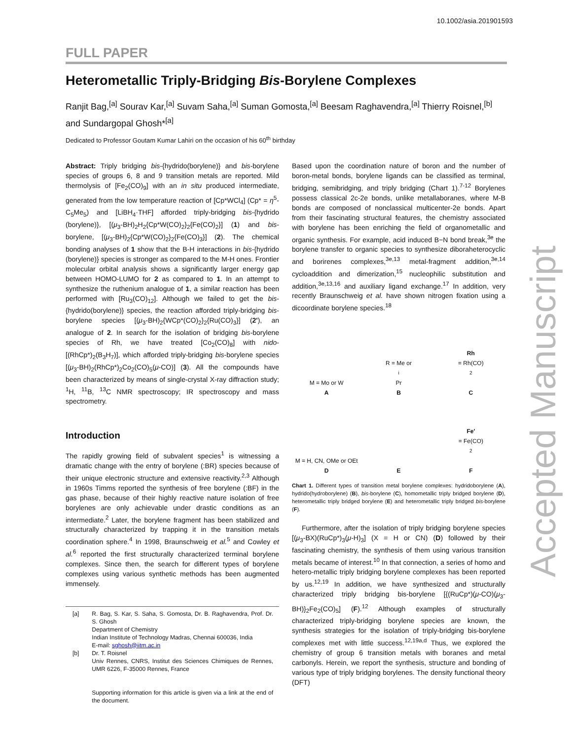10.1002/asia.201901593
FULL PAPER
Heterometallic Triply-Bridging Bis-Borylene Complexes
Ranjit Bag,<sup>[a]</sup> Sourav Kar,<sup>[a]</sup> Suvam Saha,<sup>[a]</sup> Suman Gomosta,<sup>[a]</sup> Beesam Raghavendra,<sup>[a]</sup> Thierry Roisnel,<sup>[b]</sup> and Sundargopal Ghosh*<sup>[a]</sup>
Dedicated to Professor Goutam Kumar Lahiri on the occasion of his 60<sup>th</sup> birthday
Abstract: Triply bridging bis-{hydrido(borylene)} and bis-borylene species of groups 6, 8 and 9 transition metals are reported. Mild thermolysis of [Fe<sub>2</sub>(CO)<sub>9</sub>] with an in situ produced intermediate, generated from the low temperature reaction of [Cp*WCl<sub>4</sub>] (Cp* = η<sup>5</sup>-C<sub>5</sub>Me<sub>5</sub>) and [LiBH<sub>4</sub>·THF] afforded triply-bridging bis-{hydrido (borylene)}, [(μ<sub>3</sub>-BH)<sub>2</sub>H<sub>2</sub>{Cp*W(CO)<sub>2</sub>}<sub>2</sub>{Fe(CO)<sub>2</sub>}] (1) and bis-borylene, [(μ<sub>3</sub>-BH)<sub>2</sub>{Cp*W(CO)<sub>2</sub>}<sub>2</sub>{Fe(CO)<sub>3</sub>}] (2). The chemical bonding analyses of 1 show that the B-H interactions in bis-{hydrido (borylene)} species is stronger as compared to the M-H ones. Frontier molecular orbital analysis shows a significantly larger energy gap between HOMO-LUMO for 2 as compared to 1. In an attempt to synthesize the ruthenium analogue of 1, a similar reaction has been performed with [Ru<sub>3</sub>(CO)<sub>12</sub>]. Although we failed to get the bis-{hydrido(borylene)} species, the reaction afforded triply-bridging bis-borylene species [(μ<sub>3</sub>-BH)<sub>2</sub>{WCp*(CO)<sub>2</sub>}<sub>2</sub>{Ru(CO)<sub>3</sub>}] (2'), an analogue of 2. In search for the isolation of bridging bis-borylene species of Rh, we have treated [Co<sub>2</sub>(CO)<sub>8</sub>] with nido-[(RhCp*)<sub>2</sub>(B<sub>3</sub>H<sub>7</sub>)], which afforded triply-bridging bis-borylene species [(μ<sub>3</sub>-BH)<sub>2</sub>(RhCp*)<sub>2</sub>Co<sub>2</sub>(CO)<sub>5</sub>(μ-CO)] (3). All the compounds have been characterized by means of single-crystal X-ray diffraction study; <sup>1</sup>H, <sup>11</sup>B, <sup>13</sup>C NMR spectroscopy; IR spectroscopy and mass spectrometry.
Introduction
The rapidly growing field of subvalent species<sup>1</sup> is witnessing a dramatic change with the entry of borylene (:BR) species because of their unique electronic structure and extensive reactivity.<sup>2,3</sup> Although in 1960s Timms reported the synthesis of free borylene (:BF) in the gas phase, because of their highly reactive nature isolation of free borylenes are only achievable under drastic conditions as an intermediate.<sup>2</sup> Later, the borylene fragment has been stabilized and structurally characterized by trapping it in the transition metals coordination sphere.<sup>4</sup> In 1998, Braunschweig et al.<sup>5</sup> and Cowley et al.<sup>6</sup> reported the first structurally characterized terminal borylene complexes. Since then, the search for different types of borylene complexes using various synthetic methods has been augmented immensely.
| [a] | R. Bag, S. Kar, S. Saha, S. Gomosta, Dr. B. Raghavendra, Prof. Dr. S. Ghosh Department of Chemistry Indian Institute of Technology Madras, Chennai 600036, India E-mail: sghosh@iitm.ac.in |
| [b] | Dr. T. Roisnel Univ Rennes, CNRS, Institut des Sciences Chimiques de Rennes, UMR 6226, F-35000 Rennes, France Supporting information for this article is given via a link at the end of the document. |
Based upon the coordination nature of boron and the number of boron-metal bonds, borylene ligands can be classified as terminal, bridging, semibridging, and triply bridging (Chart 1).<sup>7-12</sup> Borylenes possess classical 2c-2e bonds, unlike metallaboranes, where M-B bonds are composed of nonclassical multicenter-2e bonds. Apart from their fascinating structural features, the chemistry associated with borylene has been enriching the field of organometallic and organic synthesis. For example, acid induced B−N bond break,<sup>3e</sup> the borylene transfer to organic species to synthesize diboraheterocyclic and borirenes complexes,<sup>3e,13</sup> metal-fragment addition,<sup>3e,14</sup> cycloaddition and dimerization,<sup>15</sup> nucleophilic substitution and addition,<sup>3e,13,16</sup> and auxiliary ligand exchange.<sup>17</sup> In addition, very recently Braunschweig et al. have shown nitrogen fixation using a dicoordinate borylene species.<sup>18</sup>
M = Mo or W
A
R = Me or <sup>i</sup>Pr
B
Rh
= Rh(CO)<sub>2</sub>
C
M = H, CN, OMe or OEt
D
E
Fe′
= Fe(CO)<sub>2</sub>
F
Chart 1. Different types of transition metal borylene complexes: hydridoborylene (A), hydrido(hydroborylene) (B), bis-borylene (C), homometallic triply bridged borylene (D), heterometallic triply bridged borylene (E) and heterometallic triply bridged bis-borylene (F).
Furthermore, after the isolation of triply bridging borylene species [(μ<sub>3</sub>-BX)(RuCp*)<sub>3</sub>(μ-H)<sub>3</sub>] (X = H or CN) (D) followed by their fascinating chemistry, the synthesis of them using various transition metals became of interest.<sup>10</sup> In that connection, a series of homo and hetero-metallic triply bridging borylene complexes has been reported by us.<sup>12,19</sup> In addition, we have synthesized and structurally characterized triply bridging bis-borylene [{(RuCp*)(μ-CO)(μ<sub>3</sub>-BH)}<sub>2</sub>Fe<sub>2</sub>(CO)<sub>5</sub>] (F).<sup>12</sup> Although examples of structurally characterized triply-bridging borylene species are known, the synthesis strategies for the isolation of triply-bridging bis-borylene complexes met with little success.<sup>12,19a,d</sup> Thus, we explored the chemistry of group 6 transition metals with boranes and metal carbonyls. Herein, we report the synthesis, structure and bonding of various type of triply bridging borylenes. The density functional theory (DFT)
Accepted Manuscript